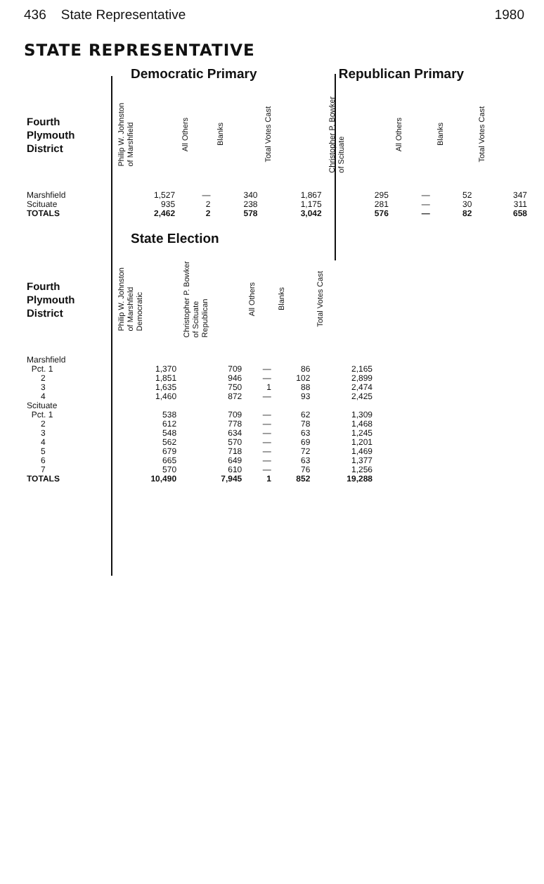436 State Representative 1980
STATE REPRESENTATIVE
| | Democratic Primary | | | | Republican Primary | | | |
| Fourth Plymouth District | Philip W. Johnston of Marshfield | All Others | Blanks | Total Votes Cast | Christopher P. Bowker of Scituate | All Others | Blanks | Total Votes Cast |
| Marshfield | 1,527 | — | 340 | 1,867 | 295 | — | 52 | 347 |
| Scituate | 935 | 2 | 238 | 1,175 | 281 | — | 30 | 311 |
| TOTALS | 2,462 | 2 | 578 | 3,042 | 576 | — | 82 | 658 |
| | State Election | | | | |
| Fourth Plymouth District | Philip W. Johnston of Marshfield Democratic | Christopher P. Bowker of Scituate Republican | All Others | Blanks | Total Votes Cast |
| Marshfield | | | | | |
| Pct. 1 | 1,370 | 709 | — | 86 | 2,165 |
| 2 | 1,851 | 946 | — | 102 | 2,899 |
| 3 | 1,635 | 750 | 1 | 88 | 2,474 |
| 4 | 1,460 | 872 | — | 93 | 2,425 |
| Scituate | | | | | |
| Pct. 1 | 538 | 709 | — | 62 | 1,309 |
| 2 | 612 | 778 | — | 78 | 1,468 |
| 3 | 548 | 634 | — | 63 | 1,245 |
| 4 | 562 | 570 | — | 69 | 1,201 |
| 5 | 679 | 718 | — | 72 | 1,469 |
| 6 | 665 | 649 | — | 63 | 1,377 |
| 7 | 570 | 610 | — | 76 | 1,256 |
| TOTALS | 10,490 | 7,945 | 1 | 852 | 19,288 |